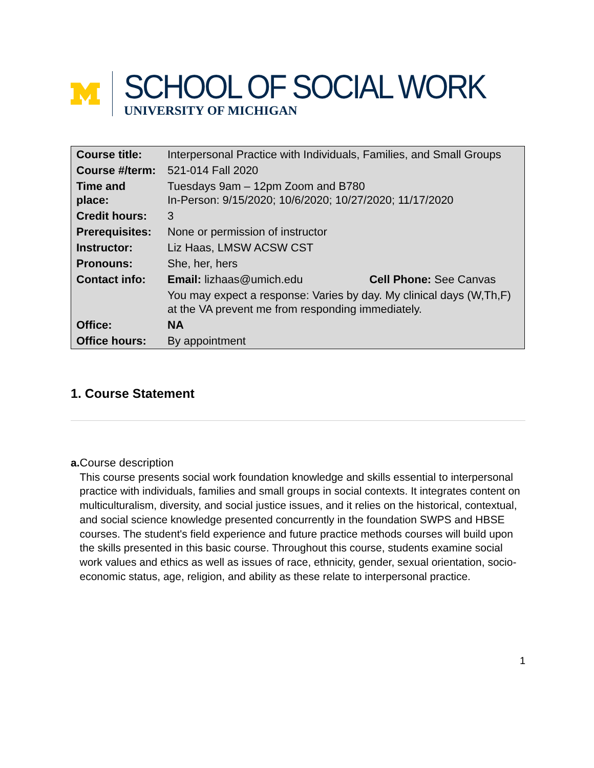SCHOOL OF SOCIAL WORK
UNIVERSITY OF MICHIGAN
| Course title: | Interpersonal Practice with Individuals, Families, and Small Groups | |
| Course #/term: | 521-014 Fall 2020 | |
| Time and place: | Tuesdays 9am – 12pm Zoom and B780 In-Person: 9/15/2020; 10/6/2020; 10/27/2020; 11/17/2020 | |
| Credit hours: | 3 | |
| Prerequisites: | None or permission of instructor | |
| Instructor: | Liz Haas, LMSW ACSW CST | |
| Pronouns: | She, her, hers | |
| Contact info: | Email: lizhaas@umich.edu | Cell Phone: See Canvas |
| | You may expect a response: Varies by day. My clinical days (W,Th,F) at the VA prevent me from responding immediately. | |
| Office: | NA | |
| Office hours: | By appointment | |
1. Course Statement
a. Course description
This course presents social work foundation knowledge and skills essential to interpersonal practice with individuals, families and small groups in social contexts. It integrates content on multiculturalism, diversity, and social justice issues, and it relies on the historical, contextual, and social science knowledge presented concurrently in the foundation SWPS and HBSE courses. The student's field experience and future practice methods courses will build upon the skills presented in this basic course. Throughout this course, students examine social work values and ethics as well as issues of race, ethnicity, gender, sexual orientation, socio-economic status, age, religion, and ability as these relate to interpersonal practice.
1